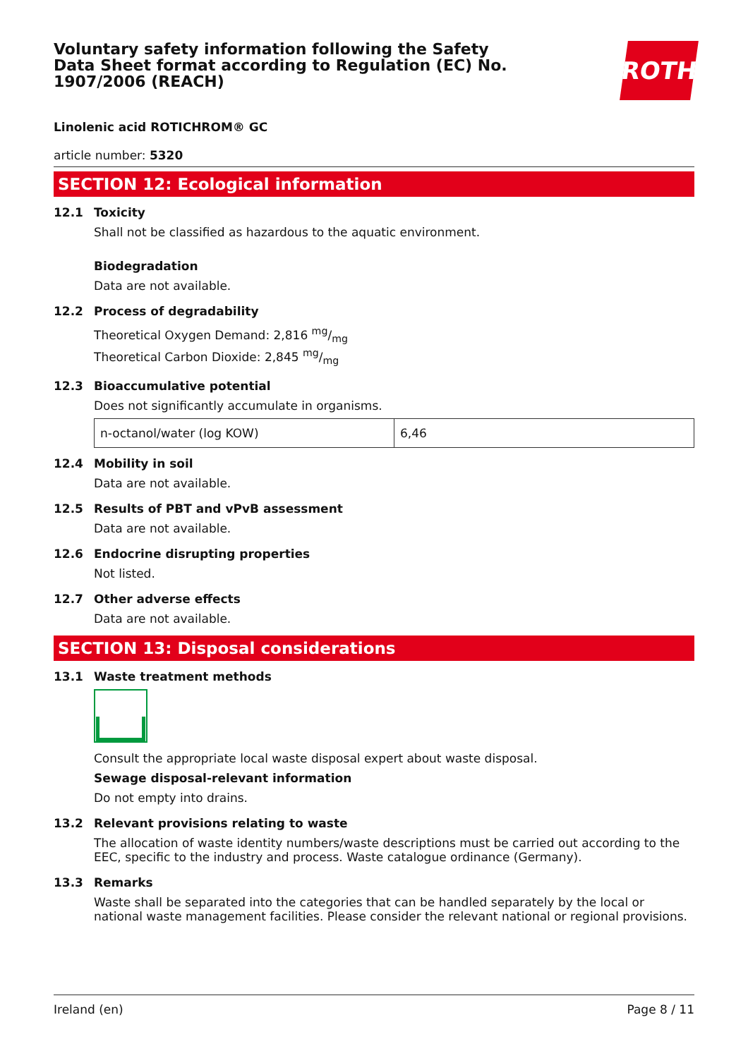Voluntary safety information following the Safety Data Sheet format according to Regulation (EC) No. 1907/2006 (REACH)
ROTH
Linolenic acid ROTICHROM® GC
article number: 5320
SECTION 12: Ecological information
12.1 Toxicity
Shall not be classified as hazardous to the aquatic environment.
Biodegradation
Data are not available.
12.2 Process of degradability
Theoretical Oxygen Demand: 2,816 mg/mg
Theoretical Carbon Dioxide: 2,845 mg/mg
12.3 Bioaccumulative potential
Does not significantly accumulate in organisms.
| n-octanol/water (log KOW) | 6,46 |
12.4 Mobility in soil
Data are not available.
12.5 Results of PBT and vPvB assessment
Data are not available.
12.6 Endocrine disrupting properties
Not listed.
12.7 Other adverse effects
Data are not available.
SECTION 13: Disposal considerations
13.1 Waste treatment methods
Consult the appropriate local waste disposal expert about waste disposal.
Sewage disposal-relevant information
Do not empty into drains.
13.2 Relevant provisions relating to waste
The allocation of waste identity numbers/waste descriptions must be carried out according to the EEC, specific to the industry and process. Waste catalogue ordinance (Germany).
13.3 Remarks
Waste shall be separated into the categories that can be handled separately by the local or national waste management facilities. Please consider the relevant national or regional provisions.
Ireland (en) Page 8 / 11